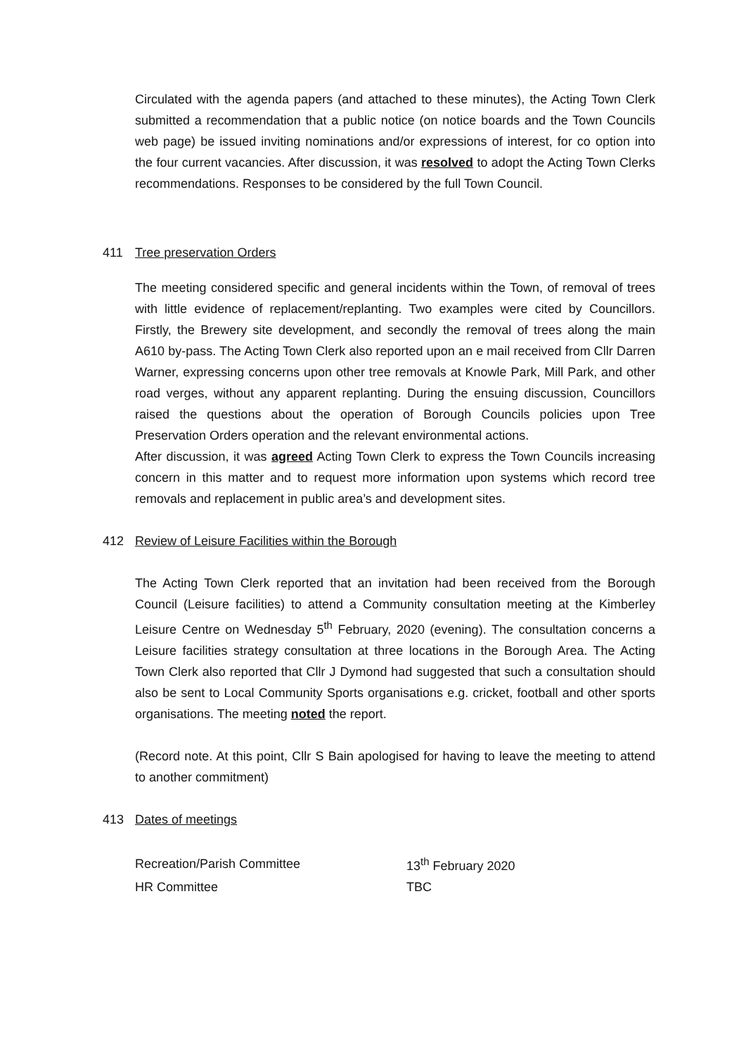Circulated with the agenda papers (and attached to these minutes), the Acting Town Clerk submitted a recommendation that a public notice (on notice boards and the Town Councils web page) be issued inviting nominations and/or expressions of interest, for co option into the four current vacancies. After discussion, it was resolved to adopt the Acting Town Clerks recommendations. Responses to be considered by the full Town Council.
411 Tree preservation Orders
The meeting considered specific and general incidents within the Town, of removal of trees with little evidence of replacement/replanting. Two examples were cited by Councillors. Firstly, the Brewery site development, and secondly the removal of trees along the main A610 by-pass. The Acting Town Clerk also reported upon an e mail received from Cllr Darren Warner, expressing concerns upon other tree removals at Knowle Park, Mill Park, and other road verges, without any apparent replanting. During the ensuing discussion, Councillors raised the questions about the operation of Borough Councils policies upon Tree Preservation Orders operation and the relevant environmental actions.
After discussion, it was agreed Acting Town Clerk to express the Town Councils increasing concern in this matter and to request more information upon systems which record tree removals and replacement in public area’s and development sites.
412 Review of Leisure Facilities within the Borough
The Acting Town Clerk reported that an invitation had been received from the Borough Council (Leisure facilities) to attend a Community consultation meeting at the Kimberley Leisure Centre on Wednesday 5<sup>th</sup> February, 2020 (evening). The consultation concerns a Leisure facilities strategy consultation at three locations in the Borough Area. The Acting Town Clerk also reported that Cllr J Dymond had suggested that such a consultation should also be sent to Local Community Sports organisations e.g. cricket, football and other sports organisations. The meeting noted the report.
(Record note. At this point, Cllr S Bain apologised for having to leave the meeting to attend to another commitment)
413 Dates of meetings
| Recreation/Parish Committee | 13<sup>th</sup> February 2020 |
| HR Committee | TBC |